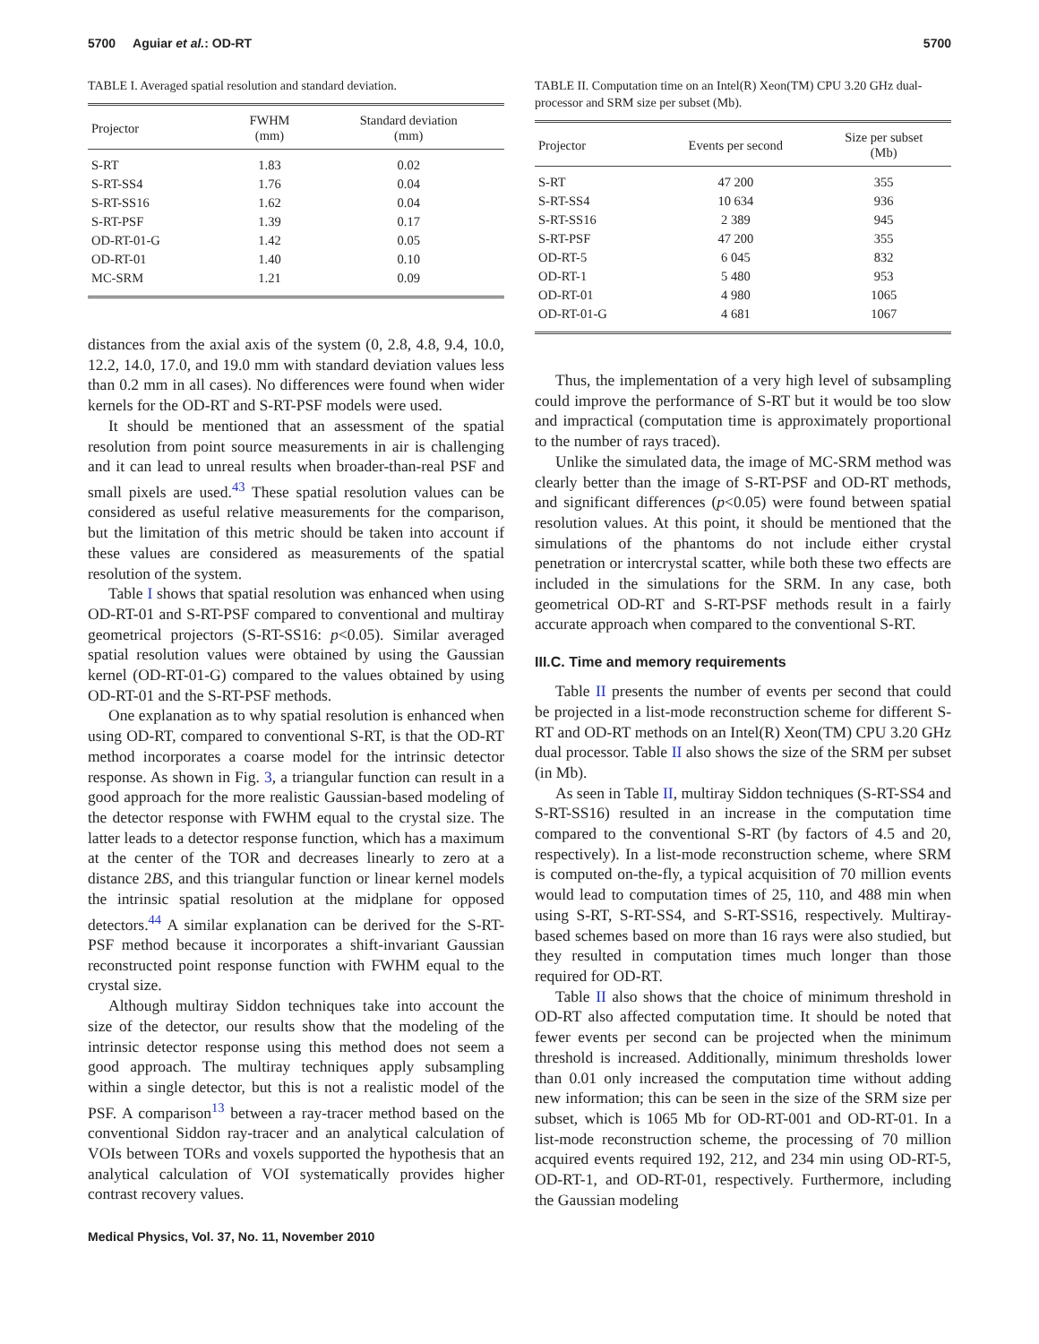5700 Aguiar et al.: OD-RT 5700
TABLE I. Averaged spatial resolution and standard deviation.
| Projector | FWHM (mm) | Standard deviation (mm) |
| --- | --- | --- |
| S-RT | 1.83 | 0.02 |
| S-RT-SS4 | 1.76 | 0.04 |
| S-RT-SS16 | 1.62 | 0.04 |
| S-RT-PSF | 1.39 | 0.17 |
| OD-RT-01-G | 1.42 | 0.05 |
| OD-RT-01 | 1.40 | 0.10 |
| MC-SRM | 1.21 | 0.09 |
distances from the axial axis of the system (0, 2.8, 4.8, 9.4, 10.0, 12.2, 14.0, 17.0, and 19.0 mm with standard deviation values less than 0.2 mm in all cases). No differences were found when wider kernels for the OD-RT and S-RT-PSF models were used.
It should be mentioned that an assessment of the spatial resolution from point source measurements in air is challenging and it can lead to unreal results when broader-than-real PSF and small pixels are used.<sup>43</sup> These spatial resolution values can be considered as useful relative measurements for the comparison, but the limitation of this metric should be taken into account if these values are considered as measurements of the spatial resolution of the system.
Table I shows that spatial resolution was enhanced when using OD-RT-01 and S-RT-PSF compared to conventional and multiray geometrical projectors (S-RT-SS16: p<0.05). Similar averaged spatial resolution values were obtained by using the Gaussian kernel (OD-RT-01-G) compared to the values obtained by using OD-RT-01 and the S-RT-PSF methods.
One explanation as to why spatial resolution is enhanced when using OD-RT, compared to conventional S-RT, is that the OD-RT method incorporates a coarse model for the intrinsic detector response. As shown in Fig. 3, a triangular function can result in a good approach for the more realistic Gaussian-based modeling of the detector response with FWHM equal to the crystal size. The latter leads to a detector response function, which has a maximum at the center of the TOR and decreases linearly to zero at a distance 2BS, and this triangular function or linear kernel models the intrinsic spatial resolution at the midplane for opposed detectors.<sup>44</sup> A similar explanation can be derived for the S-RT-PSF method because it incorporates a shift-invariant Gaussian reconstructed point response function with FWHM equal to the crystal size.
Although multiray Siddon techniques take into account the size of the detector, our results show that the modeling of the intrinsic detector response using this method does not seem a good approach. The multiray techniques apply subsampling within a single detector, but this is not a realistic model of the PSF. A comparison<sup>13</sup> between a ray-tracer method based on the conventional Siddon ray-tracer and an analytical calculation of VOIs between TORs and voxels supported the hypothesis that an analytical calculation of VOI systematically provides higher contrast recovery values.
Medical Physics, Vol. 37, No. 11, November 2010
TABLE II. Computation time on an Intel(R) Xeon(TM) CPU 3.20 GHz dual-processor and SRM size per subset (Mb).
| Projector | Events per second | Size per subset (Mb) |
| --- | --- | --- |
| S-RT | 47 200 | 355 |
| S-RT-SS4 | 10 634 | 936 |
| S-RT-SS16 | 2 389 | 945 |
| S-RT-PSF | 47 200 | 355 |
| OD-RT-5 | 6 045 | 832 |
| OD-RT-1 | 5 480 | 953 |
| OD-RT-01 | 4 980 | 1065 |
| OD-RT-01-G | 4 681 | 1067 |
Thus, the implementation of a very high level of subsampling could improve the performance of S-RT but it would be too slow and impractical (computation time is approximately proportional to the number of rays traced).
Unlike the simulated data, the image of MC-SRM method was clearly better than the image of S-RT-PSF and OD-RT methods, and significant differences (p<0.05) were found between spatial resolution values. At this point, it should be mentioned that the simulations of the phantoms do not include either crystal penetration or intercrystal scatter, while both these two effects are included in the simulations for the SRM. In any case, both geometrical OD-RT and S-RT-PSF methods result in a fairly accurate approach when compared to the conventional S-RT.
III.C. Time and memory requirements
Table II presents the number of events per second that could be projected in a list-mode reconstruction scheme for different S-RT and OD-RT methods on an Intel(R) Xeon(TM) CPU 3.20 GHz dual processor. Table II also shows the size of the SRM per subset (in Mb).
As seen in Table II, multiray Siddon techniques (S-RT-SS4 and S-RT-SS16) resulted in an increase in the computation time compared to the conventional S-RT (by factors of 4.5 and 20, respectively). In a list-mode reconstruction scheme, where SRM is computed on-the-fly, a typical acquisition of 70 million events would lead to computation times of 25, 110, and 488 min when using S-RT, S-RT-SS4, and S-RT-SS16, respectively. Multiray-based schemes based on more than 16 rays were also studied, but they resulted in computation times much longer than those required for OD-RT.
Table II also shows that the choice of minimum threshold in OD-RT also affected computation time. It should be noted that fewer events per second can be projected when the minimum threshold is increased. Additionally, minimum thresholds lower than 0.01 only increased the computation time without adding new information; this can be seen in the size of the SRM size per subset, which is 1065 Mb for OD-RT-001 and OD-RT-01. In a list-mode reconstruction scheme, the processing of 70 million acquired events required 192, 212, and 234 min using OD-RT-5, OD-RT-1, and OD-RT-01, respectively. Furthermore, including the Gaussian modeling